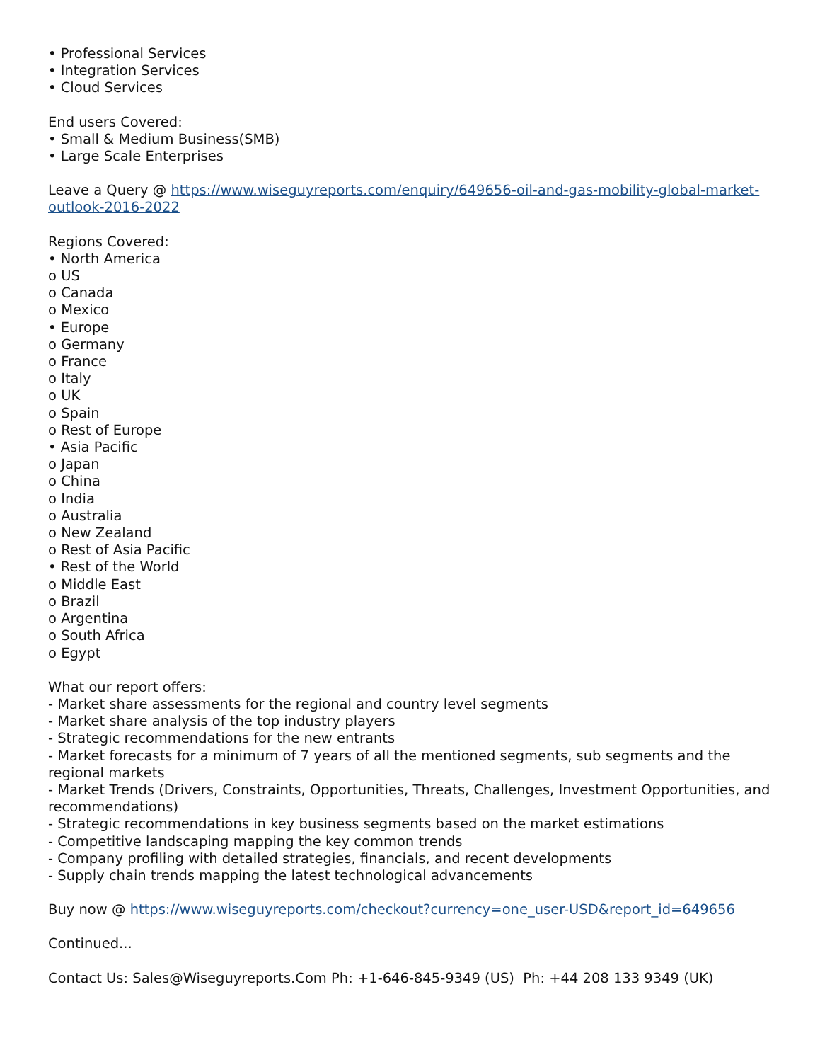• Professional Services
• Integration Services
• Cloud Services
End users Covered:
• Small & Medium Business(SMB)
• Large Scale Enterprises
Leave a Query @ https://www.wiseguyreports.com/enquiry/649656-oil-and-gas-mobility-global-market-outlook-2016-2022
Regions Covered:
• North America
o US
o Canada
o Mexico
• Europe
o Germany
o France
o Italy
o UK
o Spain
o Rest of Europe
• Asia Pacific
o Japan
o China
o India
o Australia
o New Zealand
o Rest of Asia Pacific
• Rest of the World
o Middle East
o Brazil
o Argentina
o South Africa
o Egypt
What our report offers:
- Market share assessments for the regional and country level segments
- Market share analysis of the top industry players
- Strategic recommendations for the new entrants
- Market forecasts for a minimum of 7 years of all the mentioned segments, sub segments and the regional markets
- Market Trends (Drivers, Constraints, Opportunities, Threats, Challenges, Investment Opportunities, and recommendations)
- Strategic recommendations in key business segments based on the market estimations
- Competitive landscaping mapping the key common trends
- Company profiling with detailed strategies, financials, and recent developments
- Supply chain trends mapping the latest technological advancements
Buy now @ https://www.wiseguyreports.com/checkout?currency=one_user-USD&report_id=649656
Continued...
Contact Us: Sales@Wiseguyreports.Com Ph: +1-646-845-9349 (US) Ph: +44 208 133 9349 (UK)